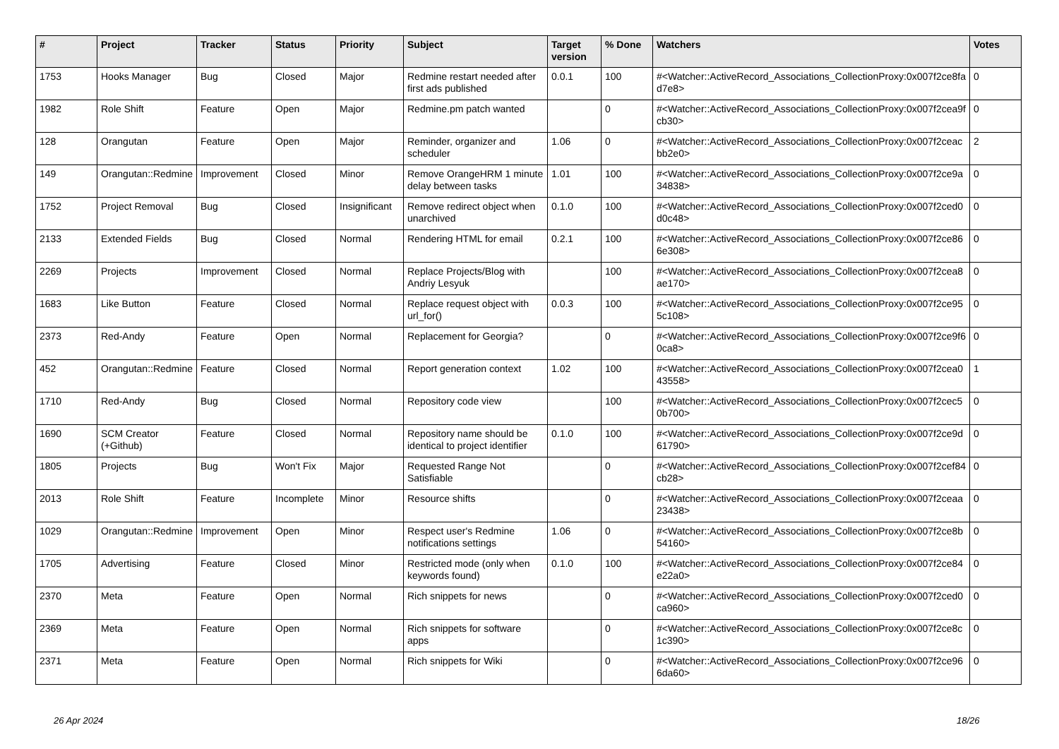| # | Project | Tracker | Status | Priority | Subject | Target version | % Done | Watchers | Votes |
| --- | --- | --- | --- | --- | --- | --- | --- | --- | --- |
| 1753 | Hooks Manager | Bug | Closed | Major | Redmine restart needed after first ads published | 0.0.1 | 100 | #<Watcher::ActiveRecord_Associations_CollectionProxy:0x007f2ce8fad7e8> | 0 |
| 1982 | Role Shift | Feature | Open | Major | Redmine.pm patch wanted | | 0 | #<Watcher::ActiveRecord_Associations_CollectionProxy:0x007f2cea9fcb30> | 0 |
| 128 | Orangutan | Feature | Open | Major | Reminder, organizer and scheduler | 1.06 | 0 | #<Watcher::ActiveRecord_Associations_CollectionProxy:0x007f2ceacbb2e0> | 2 |
| 149 | Orangutan::Redmine | Improvement | Closed | Minor | Remove OrangeHRM 1 minute delay between tasks | 1.01 | 100 | #<Watcher::ActiveRecord_Associations_CollectionProxy:0x007f2ce9a34838> | 0 |
| 1752 | Project Removal | Bug | Closed | Insignificant | Remove redirect object when unarchived | 0.1.0 | 100 | #<Watcher::ActiveRecord_Associations_CollectionProxy:0x007f2ced0d0c48> | 0 |
| 2133 | Extended Fields | Bug | Closed | Normal | Rendering HTML for email | 0.2.1 | 100 | #<Watcher::ActiveRecord_Associations_CollectionProxy:0x007f2ce866e308> | 0 |
| 2269 | Projects | Improvement | Closed | Normal | Replace Projects/Blog with Andriy Lesyuk | | 100 | #<Watcher::ActiveRecord_Associations_CollectionProxy:0x007f2cea8ae170> | 0 |
| 1683 | Like Button | Feature | Closed | Normal | Replace request object with url_for() | 0.0.3 | 100 | #<Watcher::ActiveRecord_Associations_CollectionProxy:0x007f2ce955c108> | 0 |
| 2373 | Red-Andy | Feature | Open | Normal | Replacement for Georgia? | | 0 | #<Watcher::ActiveRecord_Associations_CollectionProxy:0x007f2ce9f60ca8> | 0 |
| 452 | Orangutan::Redmine | Feature | Closed | Normal | Report generation context | 1.02 | 100 | #<Watcher::ActiveRecord_Associations_CollectionProxy:0x007f2cea043558> | 1 |
| 1710 | Red-Andy | Bug | Closed | Normal | Repository code view | | 100 | #<Watcher::ActiveRecord_Associations_CollectionProxy:0x007f2cec50b700> | 0 |
| 1690 | SCM Creator (+Github) | Feature | Closed | Normal | Repository name should be identical to project identifier | 0.1.0 | 100 | #<Watcher::ActiveRecord_Associations_CollectionProxy:0x007f2ce9d61790> | 0 |
| 1805 | Projects | Bug | Won't Fix | Major | Requested Range Not Satisfiable | | 0 | #<Watcher::ActiveRecord_Associations_CollectionProxy:0x007f2cef84cb28> | 0 |
| 2013 | Role Shift | Feature | Incomplete | Minor | Resource shifts | | 0 | #<Watcher::ActiveRecord_Associations_CollectionProxy:0x007f2ceaa23438> | 0 |
| 1029 | Orangutan::Redmine | Improvement | Open | Minor | Respect user's Redmine notifications settings | 1.06 | 0 | #<Watcher::ActiveRecord_Associations_CollectionProxy:0x007f2ce8b54160> | 0 |
| 1705 | Advertising | Feature | Closed | Minor | Restricted mode (only when keywords found) | 0.1.0 | 100 | #<Watcher::ActiveRecord_Associations_CollectionProxy:0x007f2ce84e22a0> | 0 |
| 2370 | Meta | Feature | Open | Normal | Rich snippets for news | | 0 | #<Watcher::ActiveRecord_Associations_CollectionProxy:0x007f2ced0ca960> | 0 |
| 2369 | Meta | Feature | Open | Normal | Rich snippets for software apps | | 0 | #<Watcher::ActiveRecord_Associations_CollectionProxy:0x007f2ce8c1c390> | 0 |
| 2371 | Meta | Feature | Open | Normal | Rich snippets for Wiki | | 0 | #<Watcher::ActiveRecord_Associations_CollectionProxy:0x007f2ce966da60> | 0 |
26 Apr 2024 18/26